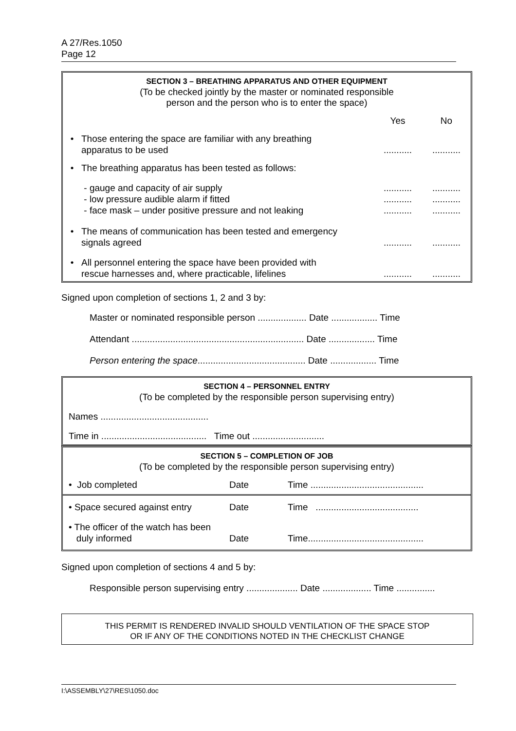A 27/Res.1050
Page 12
SECTION 3 – BREATHING APPARATUS AND OTHER EQUIPMENT
(To be checked jointly by the master or nominated responsible
person and the person who is to enter the space)
| | | Yes | No |
| • | Those entering the space are familiar with any breathing apparatus to be used | ........... | ........... |
| • | The breathing apparatus has been tested as follows: | | |
| | - gauge and capacity of air supply - low pressure audible alarm if fitted - face mask – under positive pressure and not leaking | ........... ........... ........... | ........... ........... ........... |
| • | The means of communication has been tested and emergency signals agreed | ........... | ........... |
| • | All personnel entering the space have been provided with rescue harnesses and, where practicable, lifelines | ........... | ........... |
Signed upon completion of sections 1, 2 and 3 by:
Master or nominated responsible person ................... Date .................. Time
Attendant ................................................................... Date .................. Time
Person entering the space.......................................... Date .................. Time
SECTION 4 – PERSONNEL ENTRY
(To be completed by the responsible person supervising entry)
Names ..........................................
Time in ......................................... Time out ............................
SECTION 5 – COMPLETION OF JOB
(To be completed by the responsible person supervising entry)
| • Job completed | Date | Time ............................................ |
| • Space secured against entry | Date | Time ........................................ |
| • The officer of the watch has been duly informed | Date | Time............................................. |
Signed upon completion of sections 4 and 5 by:
Responsible person supervising entry .................... Date ................... Time ...............
THIS PERMIT IS RENDERED INVALID SHOULD VENTILATION OF THE SPACE STOP
OR IF ANY OF THE CONDITIONS NOTED IN THE CHECKLIST CHANGE
I:\ASSEMBLY\27\RES\1050.doc